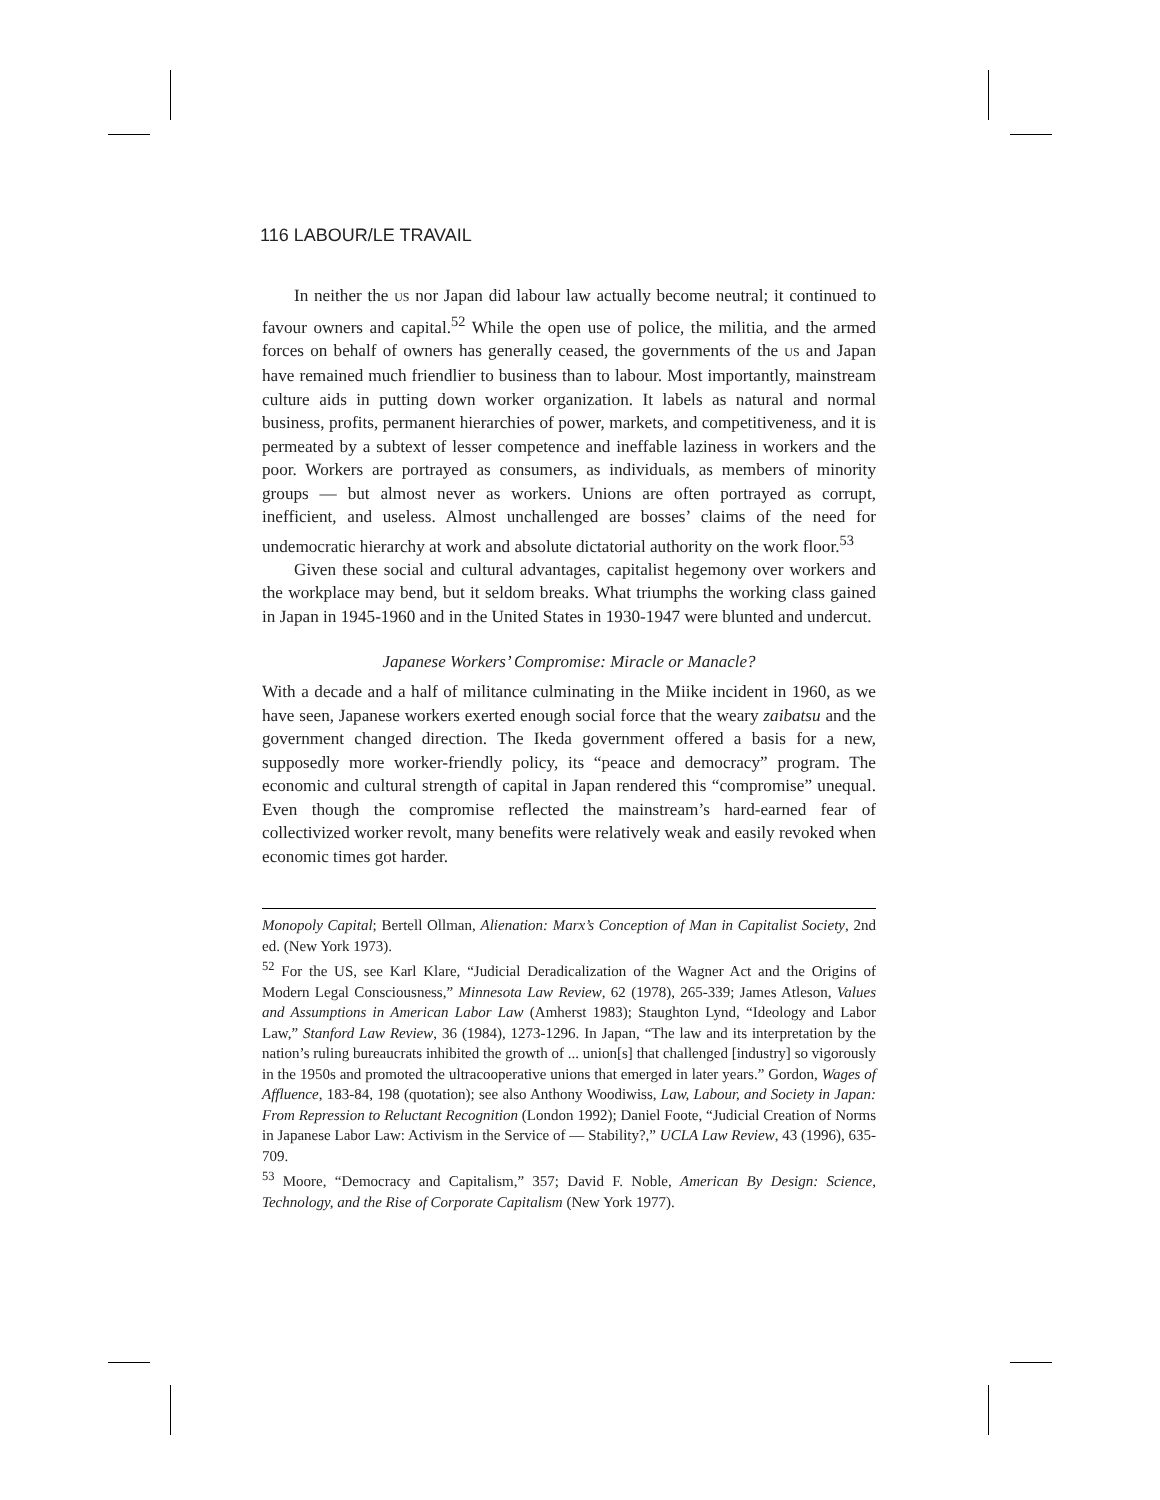116 LABOUR/LE TRAVAIL
In neither the US nor Japan did labour law actually become neutral; it continued to favour owners and capital.<sup>52</sup> While the open use of police, the militia, and the armed forces on behalf of owners has generally ceased, the governments of the US and Japan have remained much friendlier to business than to labour. Most importantly, mainstream culture aids in putting down worker organization. It labels as natural and normal business, profits, permanent hierarchies of power, markets, and competitiveness, and it is permeated by a subtext of lesser competence and ineffable laziness in workers and the poor. Workers are portrayed as consumers, as individuals, as members of minority groups — but almost never as workers. Unions are often portrayed as corrupt, inefficient, and useless. Almost unchallenged are bosses’ claims of the need for undemocratic hierarchy at work and absolute dictatorial authority on the work floor.<sup>53</sup>
Given these social and cultural advantages, capitalist hegemony over workers and the workplace may bend, but it seldom breaks. What triumphs the working class gained in Japan in 1945-1960 and in the United States in 1930-1947 were blunted and undercut.
Japanese Workers’ Compromise: Miracle or Manacle?
With a decade and a half of militance culminating in the Miike incident in 1960, as we have seen, Japanese workers exerted enough social force that the weary zaibatsu and the government changed direction. The Ikeda government offered a basis for a new, supposedly more worker-friendly policy, its “peace and democracy” program. The economic and cultural strength of capital in Japan rendered this “compromise” unequal. Even though the compromise reflected the mainstream’s hard-earned fear of collectivized worker revolt, many benefits were relatively weak and easily revoked when economic times got harder.
Monopoly Capital; Bertell Ollman, Alienation: Marx’s Conception of Man in Capitalist Society, 2nd ed. (New York 1973).
<sup>52</sup> For the US, see Karl Klare, “Judicial Deradicalization of the Wagner Act and the Origins of Modern Legal Consciousness,” Minnesota Law Review, 62 (1978), 265-339; James Atleson, Values and Assumptions in American Labor Law (Amherst 1983); Staughton Lynd, “Ideology and Labor Law,” Stanford Law Review, 36 (1984), 1273-1296. In Japan, “The law and its interpretation by the nation’s ruling bureaucrats inhibited the growth of ... union[s] that challenged [industry] so vigorously in the 1950s and promoted the ultracooperative unions that emerged in later years.” Gordon, Wages of Affluence, 183-84, 198 (quotation); see also Anthony Woodiwiss, Law, Labour, and Society in Japan: From Repression to Reluctant Recognition (London 1992); Daniel Foote, “Judicial Creation of Norms in Japanese Labor Law: Activism in the Service of — Stability?,” UCLA Law Review, 43 (1996), 635-709.
<sup>53</sup> Moore, “Democracy and Capitalism,” 357; David F. Noble, American By Design: Science, Technology, and the Rise of Corporate Capitalism (New York 1977).